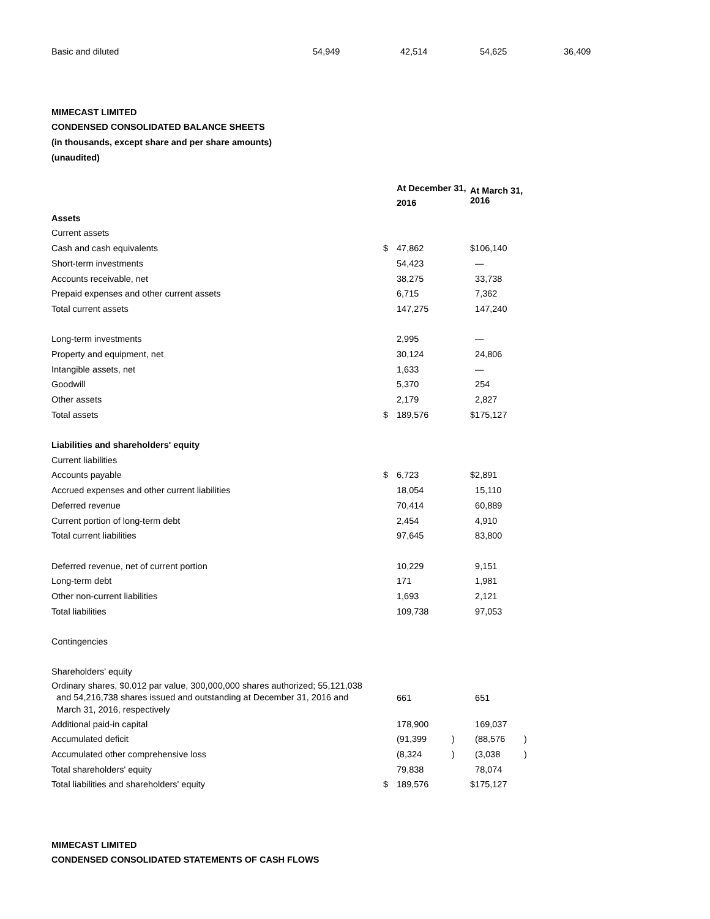| Basic and diluted | 54,949 | 42,514 | 54,625 | 36,409 |
MIMECAST LIMITED
CONDENSED CONSOLIDATED BALANCE SHEETS
(in thousands, except share and per share amounts)
(unaudited)
| | | At December 31, 2016 | | At March 31, 2016 | | |
| --- | --- | --- | --- | --- | --- | --- |
| Assets | | | | | | |
| Current assets | | | | | | |
| Cash and cash equivalents | $ | 47,862 | | $ | 106,140 | |
| Short-term investments | | 54,423 | | | — | |
| Accounts receivable, net | | 38,275 | | | 33,738 | |
| Prepaid expenses and other current assets | | 6,715 | | | 7,362 | |
| Total current assets | | 147,275 | | | 147,240 | |
| Long-term investments | | 2,995 | | | — | |
| Property and equipment, net | | 30,124 | | | 24,806 | |
| Intangible assets, net | | 1,633 | | | — | |
| Goodwill | | 5,370 | | | 254 | |
| Other assets | | 2,179 | | | 2,827 | |
| Total assets | $ | 189,576 | | $ | 175,127 | |
| Liabilities and shareholders' equity | | | | | | |
| Current liabilities | | | | | | |
| Accounts payable | $ | 6,723 | | $ | 2,891 | |
| Accrued expenses and other current liabilities | | 18,054 | | | 15,110 | |
| Deferred revenue | | 70,414 | | | 60,889 | |
| Current portion of long-term debt | | 2,454 | | | 4,910 | |
| Total current liabilities | | 97,645 | | | 83,800 | |
| Deferred revenue, net of current portion | | 10,229 | | | 9,151 | |
| Long-term debt | | 171 | | | 1,981 | |
| Other non-current liabilities | | 1,693 | | | 2,121 | |
| Total liabilities | | 109,738 | | | 97,053 | |
| Contingencies | | | | | | |
| Shareholders' equity | | | | | | |
| Ordinary shares, $0.012 par value, 300,000,000 shares authorized; 55,121,038 and 54,216,738 shares issued and outstanding at December 31, 2016 and March 31, 2016, respectively | | 661 | | | 651 | |
| Additional paid-in capital | | 178,900 | | | 169,037 | |
| Accumulated deficit | | (91,399 | ) | | (88,576 | ) |
| Accumulated other comprehensive loss | | (8,324 | ) | | (3,038 | ) |
| Total shareholders' equity | | 79,838 | | | 78,074 | |
| Total liabilities and shareholders' equity | $ | 189,576 | | $ | 175,127 | |
MIMECAST LIMITED
CONDENSED CONSOLIDATED STATEMENTS OF CASH FLOWS